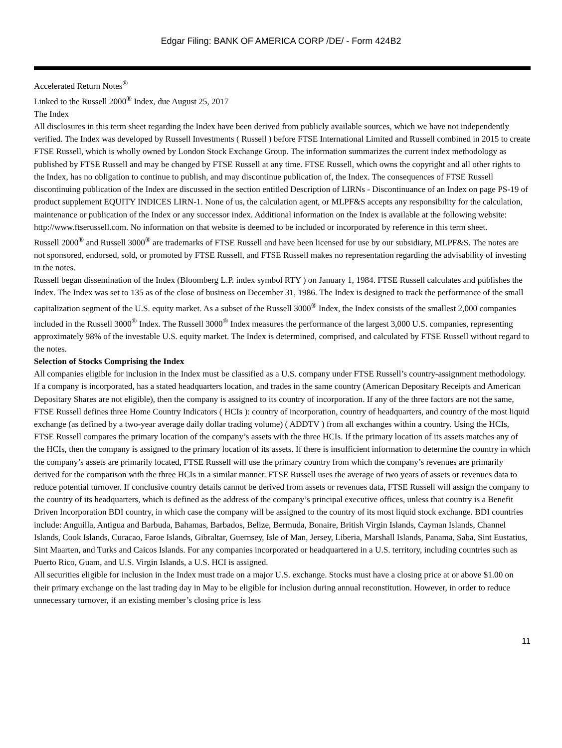Edgar Filing: BANK OF AMERICA CORP /DE/ - Form 424B2
Accelerated Return Notes<sup>®</sup>
Linked to the Russell 2000<sup>®</sup> Index, due August 25, 2017
The Index
All disclosures in this term sheet regarding the Index have been derived from publicly available sources, which we have not independently verified. The Index was developed by Russell Investments ( Russell ) before FTSE International Limited and Russell combined in 2015 to create FTSE Russell, which is wholly owned by London Stock Exchange Group. The information summarizes the current index methodology as published by FTSE Russell and may be changed by FTSE Russell at any time. FTSE Russell, which owns the copyright and all other rights to the Index, has no obligation to continue to publish, and may discontinue publication of, the Index. The consequences of FTSE Russell discontinuing publication of the Index are discussed in the section entitled Description of LIRNs - Discontinuance of an Index on page PS-19 of product supplement EQUITY INDICES LIRN-1. None of us, the calculation agent, or MLPF&S accepts any responsibility for the calculation, maintenance or publication of the Index or any successor index. Additional information on the Index is available at the following website: http://www.ftserussell.com. No information on that website is deemed to be included or incorporated by reference in this term sheet.
Russell 2000<sup>®</sup> and Russell 3000<sup>®</sup> are trademarks of FTSE Russell and have been licensed for use by our subsidiary, MLPF&S. The notes are not sponsored, endorsed, sold, or promoted by FTSE Russell, and FTSE Russell makes no representation regarding the advisability of investing in the notes.
Russell began dissemination of the Index (Bloomberg L.P. index symbol RTY ) on January 1, 1984. FTSE Russell calculates and publishes the Index. The Index was set to 135 as of the close of business on December 31, 1986. The Index is designed to track the performance of the small capitalization segment of the U.S. equity market. As a subset of the Russell 3000<sup>®</sup> Index, the Index consists of the smallest 2,000 companies included in the Russell 3000<sup>®</sup> Index. The Russell 3000<sup>®</sup> Index measures the performance of the largest 3,000 U.S. companies, representing approximately 98% of the investable U.S. equity market. The Index is determined, comprised, and calculated by FTSE Russell without regard to the notes.
Selection of Stocks Comprising the Index
All companies eligible for inclusion in the Index must be classified as a U.S. company under FTSE Russell’s country-assignment methodology. If a company is incorporated, has a stated headquarters location, and trades in the same country (American Depositary Receipts and American Depositary Shares are not eligible), then the company is assigned to its country of incorporation. If any of the three factors are not the same, FTSE Russell defines three Home Country Indicators ( HCIs ): country of incorporation, country of headquarters, and country of the most liquid exchange (as defined by a two-year average daily dollar trading volume) ( ADDTV ) from all exchanges within a country. Using the HCIs, FTSE Russell compares the primary location of the company’s assets with the three HCIs. If the primary location of its assets matches any of the HCIs, then the company is assigned to the primary location of its assets. If there is insufficient information to determine the country in which the company’s assets are primarily located, FTSE Russell will use the primary country from which the company’s revenues are primarily derived for the comparison with the three HCIs in a similar manner. FTSE Russell uses the average of two years of assets or revenues data to reduce potential turnover. If conclusive country details cannot be derived from assets or revenues data, FTSE Russell will assign the company to the country of its headquarters, which is defined as the address of the company’s principal executive offices, unless that country is a Benefit Driven Incorporation BDI country, in which case the company will be assigned to the country of its most liquid stock exchange. BDI countries include: Anguilla, Antigua and Barbuda, Bahamas, Barbados, Belize, Bermuda, Bonaire, British Virgin Islands, Cayman Islands, Channel Islands, Cook Islands, Curacao, Faroe Islands, Gibraltar, Guernsey, Isle of Man, Jersey, Liberia, Marshall Islands, Panama, Saba, Sint Eustatius, Sint Maarten, and Turks and Caicos Islands. For any companies incorporated or headquartered in a U.S. territory, including countries such as Puerto Rico, Guam, and U.S. Virgin Islands, a U.S. HCI is assigned.
All securities eligible for inclusion in the Index must trade on a major U.S. exchange. Stocks must have a closing price at or above $1.00 on their primary exchange on the last trading day in May to be eligible for inclusion during annual reconstitution. However, in order to reduce unnecessary turnover, if an existing member’s closing price is less
11